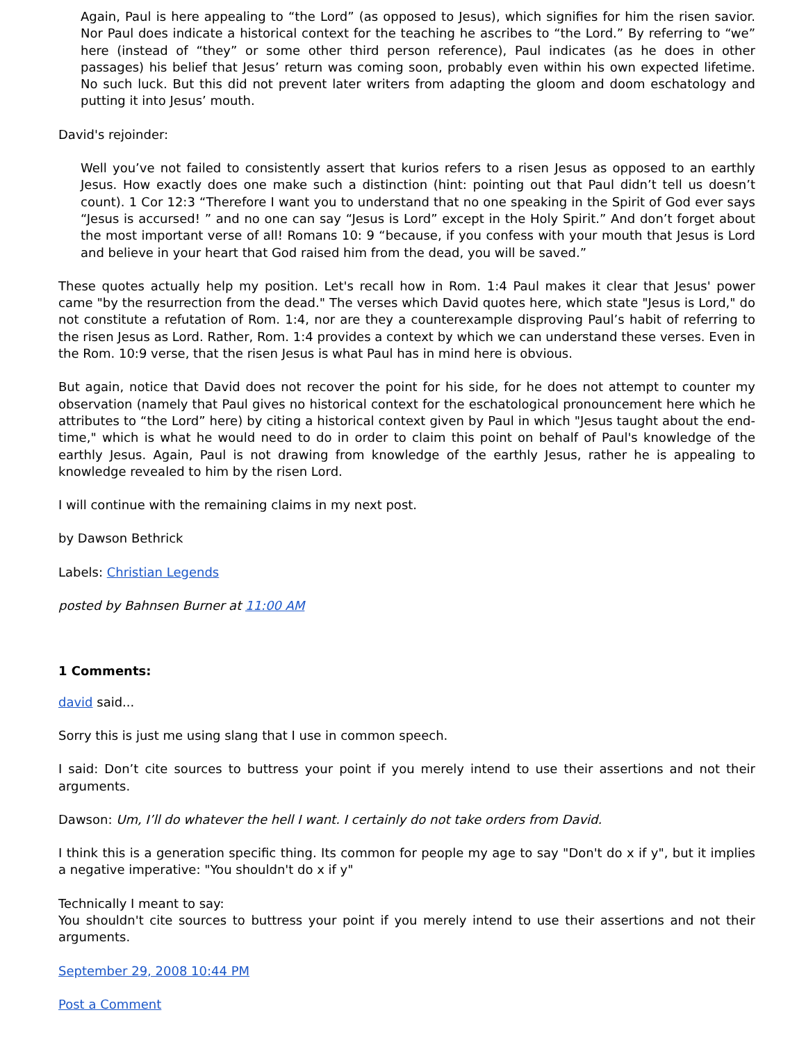Again, Paul is here appealing to “the Lord” (as opposed to Jesus), which signifies for him the risen savior. Nor Paul does indicate a historical context for the teaching he ascribes to “the Lord.” By referring to “we” here (instead of “they” or some other third person reference), Paul indicates (as he does in other passages) his belief that Jesus’ return was coming soon, probably even within his own expected lifetime. No such luck. But this did not prevent later writers from adapting the gloom and doom eschatology and putting it into Jesus’ mouth.
David's rejoinder:
Well you’ve not failed to consistently assert that kurios refers to a risen Jesus as opposed to an earthly Jesus. How exactly does one make such a distinction (hint: pointing out that Paul didn’t tell us doesn’t count). 1 Cor 12:3 “Therefore I want you to understand that no one speaking in the Spirit of God ever says “Jesus is accursed! ” and no one can say “Jesus is Lord” except in the Holy Spirit.” And don’t forget about the most important verse of all! Romans 10: 9 “because, if you confess with your mouth that Jesus is Lord and believe in your heart that God raised him from the dead, you will be saved.”
These quotes actually help my position. Let's recall how in Rom. 1:4 Paul makes it clear that Jesus' power came "by the resurrection from the dead." The verses which David quotes here, which state "Jesus is Lord," do not constitute a refutation of Rom. 1:4, nor are they a counterexample disproving Paul’s habit of referring to the risen Jesus as Lord. Rather, Rom. 1:4 provides a context by which we can understand these verses. Even in the Rom. 10:9 verse, that the risen Jesus is what Paul has in mind here is obvious.
But again, notice that David does not recover the point for his side, for he does not attempt to counter my observation (namely that Paul gives no historical context for the eschatological pronouncement here which he attributes to “the Lord” here) by citing a historical context given by Paul in which "Jesus taught about the end-time," which is what he would need to do in order to claim this point on behalf of Paul's knowledge of the earthly Jesus. Again, Paul is not drawing from knowledge of the earthly Jesus, rather he is appealing to knowledge revealed to him by the risen Lord.
I will continue with the remaining claims in my next post.
by Dawson Bethrick
Labels: Christian Legends
posted by Bahnsen Burner at 11:00 AM
1 Comments:
david said...
Sorry this is just me using slang that I use in common speech.
I said: Don’t cite sources to buttress your point if you merely intend to use their assertions and not their arguments.
Dawson: Um, I’ll do whatever the hell I want. I certainly do not take orders from David.
I think this is a generation specific thing. Its common for people my age to say "Don't do x if y", but it implies a negative imperative: "You shouldn't do x if y"
Technically I meant to say:
You shouldn't cite sources to buttress your point if you merely intend to use their assertions and not their arguments.
September 29, 2008 10:44 PM
Post a Comment